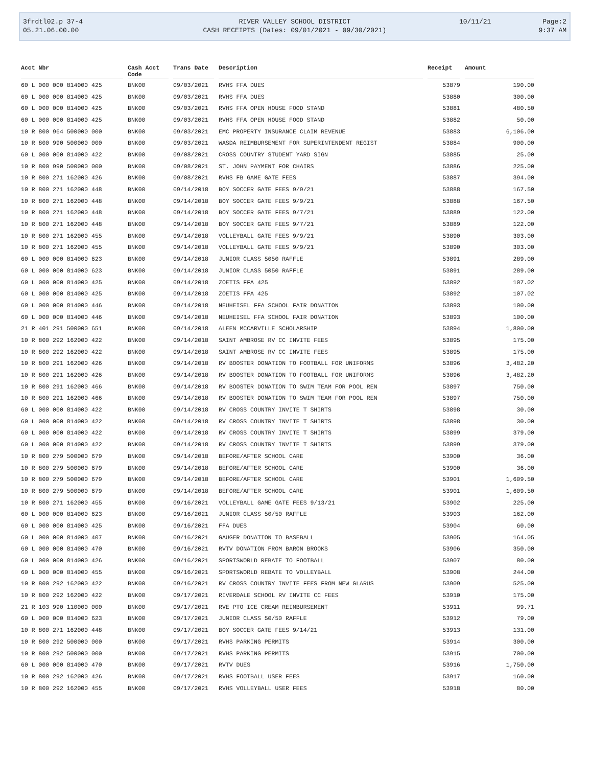| 3frdtl02.p 37-4 | RIVER VALLEY SCHOOL DISTRICT | 10/11/21 | Page:2 |
| 05.21.06.00.00 | CASH RECEIPTS (Dates: 09/01/2021 - 09/30/2021) | | 9:37 AM |
| Acct Nbr | Cash Acct Code | Trans Date | Description | Receipt | Amount |
| --- | --- | --- | --- | --- | --- |
| 60 L 000 000 814000 425 | BNK00 | 09/03/2021 | RVHS FFA DUES | 53879 | 190.00 |
| 60 L 000 000 814000 425 | BNK00 | 09/03/2021 | RVHS FFA DUES | 53880 | 300.00 |
| 60 L 000 000 814000 425 | BNK00 | 09/03/2021 | RVHS FFA OPEN HOUSE FOOD STAND | 53881 | 480.50 |
| 60 L 000 000 814000 425 | BNK00 | 09/03/2021 | RVHS FFA OPEN HOUSE FOOD STAND | 53882 | 50.00 |
| 10 R 800 964 500000 000 | BNK00 | 09/03/2021 | EMC PROPERTY INSURANCE CLAIM REVENUE | 53883 | 6,106.00 |
| 10 R 800 990 500000 000 | BNK00 | 09/03/2021 | WASDA REIMBURSEMENT FOR SUPERINTENDENT REGIST | 53884 | 900.00 |
| 60 L 000 000 814000 422 | BNK00 | 09/08/2021 | CROSS COUNTRY STUDENT YARD SIGN | 53885 | 25.00 |
| 10 R 800 990 500000 000 | BNK00 | 09/08/2021 | ST. JOHN PAYMENT FOR CHAIRS | 53886 | 225.00 |
| 10 R 800 271 162000 426 | BNK00 | 09/08/2021 | RVHS FB GAME GATE FEES | 53887 | 394.00 |
| 10 R 800 271 162000 448 | BNK00 | 09/14/2018 | BOY SOCCER GATE FEES 9/9/21 | 53888 | 167.50 |
| 10 R 800 271 162000 448 | BNK00 | 09/14/2018 | BOY SOCCER GATE FEES 9/9/21 | 53888 | 167.50 |
| 10 R 800 271 162000 448 | BNK00 | 09/14/2018 | BOY SOCCER GATE FEES 9/7/21 | 53889 | 122.00 |
| 10 R 800 271 162000 448 | BNK00 | 09/14/2018 | BOY SOCCER GATE FEES 9/7/21 | 53889 | 122.00 |
| 10 R 800 271 162000 455 | BNK00 | 09/14/2018 | VOLLEYBALL GATE FEES 9/9/21 | 53890 | 303.00 |
| 10 R 800 271 162000 455 | BNK00 | 09/14/2018 | VOLLEYBALL GATE FEES 9/9/21 | 53890 | 303.00 |
| 60 L 000 000 814000 623 | BNK00 | 09/14/2018 | JUNIOR CLASS 5050 RAFFLE | 53891 | 289.00 |
| 60 L 000 000 814000 623 | BNK00 | 09/14/2018 | JUNIOR CLASS 5050 RAFFLE | 53891 | 289.00 |
| 60 L 000 000 814000 425 | BNK00 | 09/14/2018 | ZOETIS FFA 425 | 53892 | 107.02 |
| 60 L 000 000 814000 425 | BNK00 | 09/14/2018 | ZOETIS FFA 425 | 53892 | 107.02 |
| 60 L 000 000 814000 446 | BNK00 | 09/14/2018 | NEUHEISEL FFA SCHOOL FAIR DONATION | 53893 | 100.00 |
| 60 L 000 000 814000 446 | BNK00 | 09/14/2018 | NEUHEISEL FFA SCHOOL FAIR DONATION | 53893 | 100.00 |
| 21 R 401 291 500000 651 | BNK00 | 09/14/2018 | ALEEN MCCARVILLE SCHOLARSHIP | 53894 | 1,800.00 |
| 10 R 800 292 162000 422 | BNK00 | 09/14/2018 | SAINT AMBROSE RV CC INVITE FEES | 53895 | 175.00 |
| 10 R 800 292 162000 422 | BNK00 | 09/14/2018 | SAINT AMBROSE RV CC INVITE FEES | 53895 | 175.00 |
| 10 R 800 291 162000 426 | BNK00 | 09/14/2018 | RV BOOSTER DONATION TO FOOTBALL FOR UNIFORMS | 53896 | 3,482.20 |
| 10 R 800 291 162000 426 | BNK00 | 09/14/2018 | RV BOOSTER DONATION TO FOOTBALL FOR UNIFORMS | 53896 | 3,482.20 |
| 10 R 800 291 162000 466 | BNK00 | 09/14/2018 | RV BOOSTER DONATION TO SWIM TEAM FOR POOL REN | 53897 | 750.00 |
| 10 R 800 291 162000 466 | BNK00 | 09/14/2018 | RV BOOSTER DONATION TO SWIM TEAM FOR POOL REN | 53897 | 750.00 |
| 60 L 000 000 814000 422 | BNK00 | 09/14/2018 | RV CROSS COUNTRY INVITE T SHIRTS | 53898 | 30.00 |
| 60 L 000 000 814000 422 | BNK00 | 09/14/2018 | RV CROSS COUNTRY INVITE T SHIRTS | 53898 | 30.00 |
| 60 L 000 000 814000 422 | BNK00 | 09/14/2018 | RV CROSS COUNTRY INVITE T SHIRTS | 53899 | 379.00 |
| 60 L 000 000 814000 422 | BNK00 | 09/14/2018 | RV CROSS COUNTRY INVITE T SHIRTS | 53899 | 379.00 |
| 10 R 800 279 500000 679 | BNK00 | 09/14/2018 | BEFORE/AFTER SCHOOL CARE | 53900 | 36.00 |
| 10 R 800 279 500000 679 | BNK00 | 09/14/2018 | BEFORE/AFTER SCHOOL CARE | 53900 | 36.00 |
| 10 R 800 279 500000 679 | BNK00 | 09/14/2018 | BEFORE/AFTER SCHOOL CARE | 53901 | 1,609.50 |
| 10 R 800 279 500000 679 | BNK00 | 09/14/2018 | BEFORE/AFTER SCHOOL CARE | 53901 | 1,609.50 |
| 10 R 800 271 162000 455 | BNK00 | 09/16/2021 | VOLLEYBALL GAME GATE FEES 9/13/21 | 53902 | 225.00 |
| 60 L 000 000 814000 623 | BNK00 | 09/16/2021 | JUNIOR CLASS 50/50 RAFFLE | 53903 | 162.00 |
| 60 L 000 000 814000 425 | BNK00 | 09/16/2021 | FFA DUES | 53904 | 60.00 |
| 60 L 000 000 814000 407 | BNK00 | 09/16/2021 | GAUGER DONATION TO BASEBALL | 53905 | 164.05 |
| 60 L 000 000 814000 470 | BNK00 | 09/16/2021 | RVTV DONATION FROM BARON BROOKS | 53906 | 350.00 |
| 60 L 000 000 814000 426 | BNK00 | 09/16/2021 | SPORTSWORLD REBATE TO FOOTBALL | 53907 | 80.00 |
| 60 L 000 000 814000 455 | BNK00 | 09/16/2021 | SPORTSWORLD REBATE TO VOLLEYBALL | 53908 | 244.00 |
| 10 R 800 292 162000 422 | BNK00 | 09/16/2021 | RV CROSS COUNTRY INVITE FEES FROM NEW GLARUS | 53909 | 525.00 |
| 10 R 800 292 162000 422 | BNK00 | 09/17/2021 | RIVERDALE SCHOOL RV INVITE CC FEES | 53910 | 175.00 |
| 21 R 103 990 110000 000 | BNK00 | 09/17/2021 | RVE PTO ICE CREAM REIMBURSEMENT | 53911 | 99.71 |
| 60 L 000 000 814000 623 | BNK00 | 09/17/2021 | JUNIOR CLASS 50/50 RAFFLE | 53912 | 79.00 |
| 10 R 800 271 162000 448 | BNK00 | 09/17/2021 | BOY SOCCER GATE FEES 9/14/21 | 53913 | 131.00 |
| 10 R 800 292 500000 000 | BNK00 | 09/17/2021 | RVHS PARKING PERMITS | 53914 | 300.00 |
| 10 R 800 292 500000 000 | BNK00 | 09/17/2021 | RVHS PARKING PERMITS | 53915 | 700.00 |
| 60 L 000 000 814000 470 | BNK00 | 09/17/2021 | RVTV DUES | 53916 | 1,750.00 |
| 10 R 800 292 162000 426 | BNK00 | 09/17/2021 | RVHS FOOTBALL USER FEES | 53917 | 160.00 |
| 10 R 800 292 162000 455 | BNK00 | 09/17/2021 | RVHS VOLLEYBALL USER FEES | 53918 | 80.00 |